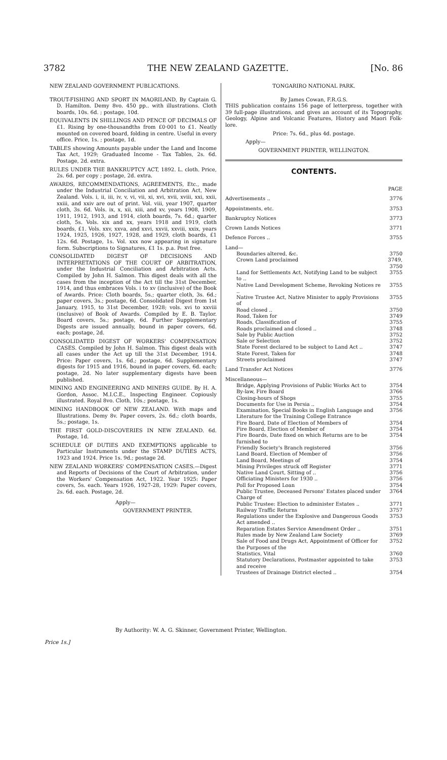3782 THE NEW ZEALAND GAZETTE. [No. 86
NEW ZEALAND GOVERNMENT PUBLICATIONS.
TROUT-FISHING AND SPORT IN MAORILAND, By Captain G. D. Hamilton. Demy 8vo. 450 pp.. with illustrations. Cloth boards, 10s. 6d. ; postage, 10d.
EQUIVALENTS IN SHILLINGS AND PENCE OF DECIMALS OF £1. Rising by one-thousandths from £0·001 to £1. Neatly mounted on covered board, folding in centre. Useful in every office. Price, 1s. ; postage, 1d.
TABLES showing Amounts payable under the Land and Income Tax Act, 1929; Graduated Income - Tax Tables, 2s. 6d. Postage, 2d. extra.
RULES UNDER THE BANKRUPTCY ACT, 1892. L. cloth. Price, 2s. 6d. per copy ; postage, 2d. extra.
AWARDS, RECOMMENDATIONS, AGREEMENTS, Etc., made under the Industrial Conciliation and Arbitration Act, New Zealand. Vols. i, ii, iii, iv, v, vi, vii, xi, xvi, xvii, xviii, xxi, xxii, xxiii, and xxiv are out of print. Vol. viii, year 1907, quarter cloth, 3s. 6d. Vols. ix, x, xii, xiii, and xv, years 1908, 1909, 1911, 1912, 1913, and 1914, cloth boards, 7s. 6d.; quarter cloth, 5s. Vols. xix and xx, years 1918 and 1919, cloth boards, £1. Vols. xxv, xxva, and xxvi, xxvii, xxviii, xxix, years 1924, 1925, 1926, 1927, 1928, and 1929, cloth boards, £1 12s. 6d. Postage, 1s. Vol. xxx now appearing in signature form. Subscriptions to Signatures, £1 1s. p.a. Post free.
CONSOLIDATED DIGEST OF DECISIONS AND INTERPRETATIONS OF THE COURT OF ARBITRATION, under the Industrial Conciliation and Arbitration Acts. Compiled by John H. Salmon. This digest deals with all the cases from the inception of the Act till the 31st December, 1914, and thus embraces Vols. i to xv (inclusive) of the Book of Awards. Price: Cloth boards, 5s.; quarter cloth, 3s. 6d.; paper covers, 3s.; postage, 6d. Consolidated Digest from 1st January, 1915, to 31st December, 1928; vols. xvi to xxviii (inclusive) of Book of Awards. Compiled by E. B. Taylor. Board covers, 5s.; postage, 6d. Further Supplementary Digests are issued annually, bound in paper covers, 6d. each; postage, 2d.
CONSOLIDATED DIGEST OF WORKERS' COMPENSATION CASES. Compiled by John H. Salmon. This digest deals with all cases under the Act up till the 31st December, 1914. Price: Paper covers, 1s. 6d.; postage, 6d. Supplementary digests for 1915 and 1916, bound in paper covers, 6d. each; postage, 2d. No later supplementary digests have been published.
MINING AND ENGINEERING AND MINERS GUIDE. By H. A. Gordon, Assoc. M.I.C.E., Inspecting Engineer. Copiously illustrated. Royal 8vo. Cloth, 10s.; postage, 1s.
MINING HANDBOOK OF NEW ZEALAND. With maps and Illustrations. Demy 8v. Paper covers, 2s. 6d.; cloth boards, 5s.; postage, 1s.
THE FIRST GOLD-DISCOVERIES IN NEW ZEALAND. 6d. Postage, 1d.
SCHEDULE OF DUTIES AND EXEMPTIONS applicable to Particular Instruments under the STAMP DUTIES ACTS, 1923 and 1924. Price 1s. 9d.; postage 2d.
NEW ZEALAND WORKERS' COMPENSATION CASES.—Digest and Reports of Decisions of the Court of Arbitration, under the Workers' Compensation Act, 1922. Year 1925: Paper covers, 5s. each. Years 1926, 1927-28, 1929: Paper covers, 2s. 6d. each. Postage, 2d.
Apply—
GOVERNMENT PRINTER.
TONGARIRO NATIONAL PARK.
By James Cowan, F.R.G.S.
THIS publication contains 156 page of letterpress, together with 39 full-page illustrations, and gives an account of its Topography, Geology, Alpine and Volcanic Features, History and Maori Folk-lore.
Price: 7s. 6d., plus 4d. postage.
Apply—
GOVERNMENT PRINTER, WELLINGTON.
CONTENTS.
| | PAGE |
| Advertisements .. | 3776 |
| Appointments, etc. | 3753 |
| Bankruptcy Notices | 3773 |
| Crown Lands Notices | 3771 |
| Defence Forces .. | 3755 |
| Land— | |
| Boundaries altered, &c. | 3750 |
| Crown Land proclaimed | 3749, 3750 |
| Land for Settlements Act, Notifying Land to be subject to .. | 3755 |
| Native Land Development Scheme, Revoking Notices re .. | 3755 |
| Native Trustee Act, Native Minister to apply Provisions of | 3755 |
| Road closed .. | 3750 |
| Road, Taken for | 3749 |
| Roads, Classification of | 3755 |
| Roads proclaimed and closed .. | 3748 |
| Sale by Public Auction | 3752 |
| Sale or Selection | 3752 |
| State Forest declared to be subject to Land Act .. | 3747 |
| State Forest, Taken for | 3748 |
| Streets proclaimed | 3747 |
| Land Transfer Act Notices | 3776 |
| Miscellaneous— | |
| Bridge, Applying Provisions of Public Works Act to | 3754 |
| By-law, Fire Board | 3766 |
| Closing-hours of Shops | 3755 |
| Documents for Use in Persia .. | 3754 |
| Examination, Special Books in English Language and Literature for the Training College Entrance | 3756 |
| Fire Board, Date of Election of Members of | 3754 |
| Fire Board, Election of Member of | 3754 |
| Fire Boards, Date fixed on which Returns are to be furnished to | 3754 |
| Friendly Society's Branch registered | 3756 |
| Land Board, Election of Member of | 3756 |
| Land Board, Meetings of | 3754 |
| Mining Privileges struck off Register | 3771 |
| Native Land Court, Sitting of .. | 3756 |
| Officiating Ministers for 1930 .. | 3756 |
| Poll for Proposed Loan | 3754 |
| Public Trustee, Deceased Persons' Estates placed under Charge of | 3764 |
| Public Trustee: Election to administer Estates .. | 3771 |
| Railway Traffic Returns | 3757 |
| Regulations under the Explosive and Dangerous Goods Act amended .. | 3753 |
| Reparation Estates Service Amendment Order .. | 3751 |
| Rules made by New Zealand Law Society | 3769 |
| Sale of Food and Drugs Act, Appointment of Officer for the Purposes of the | 3752 |
| Statistics, Vital | 3760 |
| Statutory Declarations, Postmaster appointed to take and receive | 3753 |
| Trustees of Drainage District elected .. | 3754 |
By Authority: W. A. G. Skinner, Government Printer, Wellington.
Price 1s.]